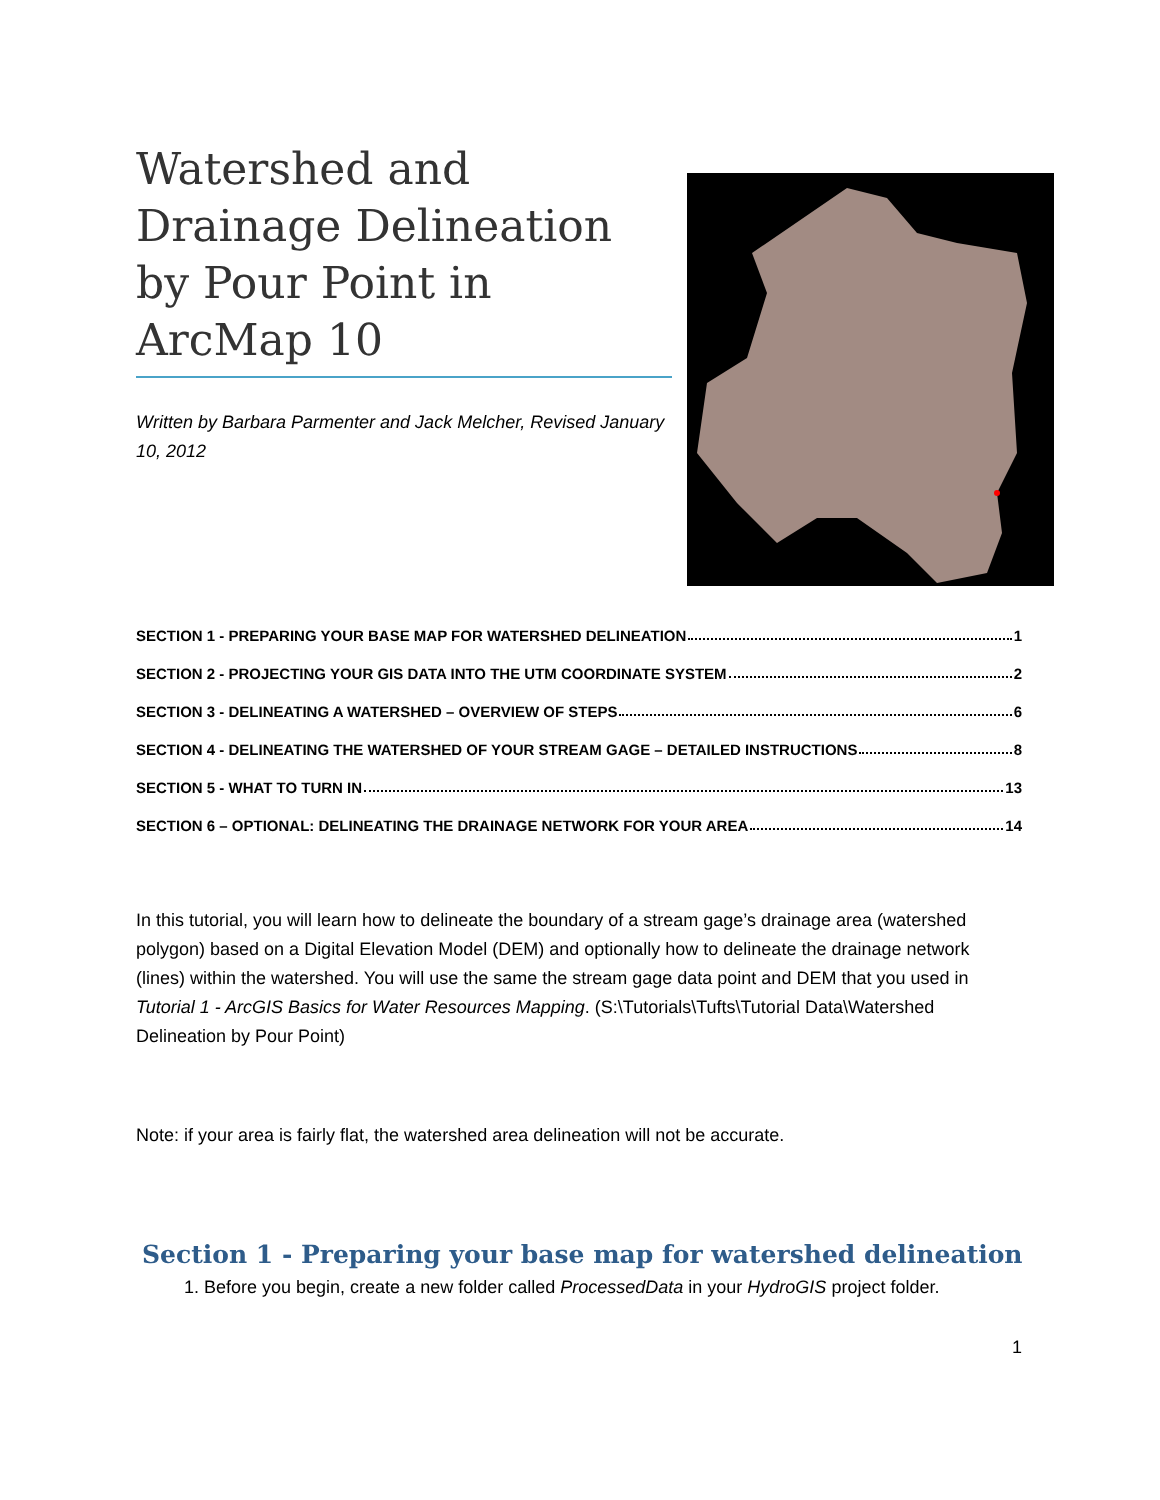Watershed and Drainage Delineation by Pour Point in ArcMap 10
Written by Barbara Parmenter and Jack Melcher, Revised January 10, 2012
SECTION 1 - PREPARING YOUR BASE MAP FOR WATERSHED DELINEATION 1
SECTION 2 - PROJECTING YOUR GIS DATA INTO THE UTM COORDINATE SYSTEM 2
SECTION 3 - DELINEATING A WATERSHED – OVERVIEW OF STEPS 6
SECTION 4 - DELINEATING THE WATERSHED OF YOUR STREAM GAGE – DETAILED INSTRUCTIONS 8
SECTION 5 - WHAT TO TURN IN 13
SECTION 6 – OPTIONAL: DELINEATING THE DRAINAGE NETWORK FOR YOUR AREA 14
In this tutorial, you will learn how to delineate the boundary of a stream gage’s drainage area (watershed polygon) based on a Digital Elevation Model (DEM) and optionally how to delineate the drainage network (lines) within the watershed. You will use the same the stream gage data point and DEM that you used in Tutorial 1 - ArcGIS Basics for Water Resources Mapping. (S:\Tutorials\Tufts\Tutorial Data\Watershed Delineation by Pour Point)
Note: if your area is fairly flat, the watershed area delineation will not be accurate.
Section 1 - Preparing your base map for watershed delineation
1. Before you begin, create a new folder called ProcessedData in your HydroGIS project folder.
1